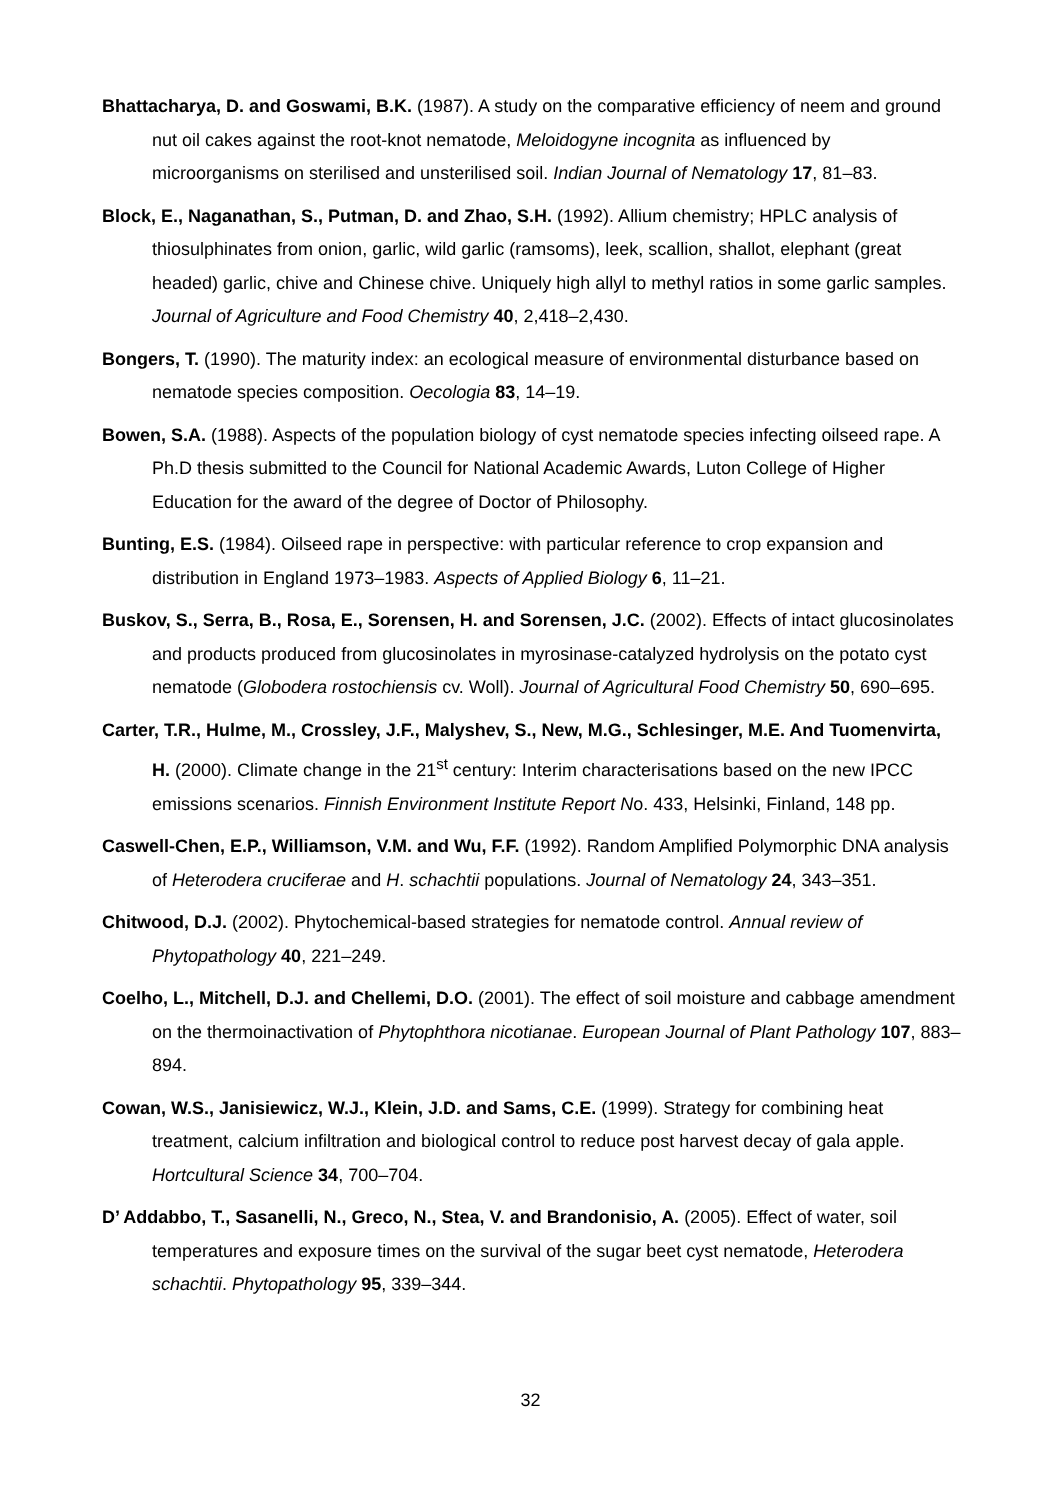Bhattacharya, D. and Goswami, B.K. (1987). A study on the comparative efficiency of neem and ground nut oil cakes against the root-knot nematode, Meloidogyne incognita as influenced by microorganisms on sterilised and unsterilised soil. Indian Journal of Nematology 17, 81–83.
Block, E., Naganathan, S., Putman, D. and Zhao, S.H. (1992). Allium chemistry; HPLC analysis of thiosulphinates from onion, garlic, wild garlic (ramsoms), leek, scallion, shallot, elephant (great headed) garlic, chive and Chinese chive. Uniquely high allyl to methyl ratios in some garlic samples. Journal of Agriculture and Food Chemistry 40, 2,418–2,430.
Bongers, T. (1990). The maturity index: an ecological measure of environmental disturbance based on nematode species composition. Oecologia 83, 14–19.
Bowen, S.A. (1988). Aspects of the population biology of cyst nematode species infecting oilseed rape. A Ph.D thesis submitted to the Council for National Academic Awards, Luton College of Higher Education for the award of the degree of Doctor of Philosophy.
Bunting, E.S. (1984). Oilseed rape in perspective: with particular reference to crop expansion and distribution in England 1973–1983. Aspects of Applied Biology 6, 11–21.
Buskov, S., Serra, B., Rosa, E., Sorensen, H. and Sorensen, J.C. (2002). Effects of intact glucosinolates and products produced from glucosinolates in myrosinase-catalyzed hydrolysis on the potato cyst nematode (Globodera rostochiensis cv. Woll). Journal of Agricultural Food Chemistry 50, 690–695.
Carter, T.R., Hulme, M., Crossley, J.F., Malyshev, S., New, M.G., Schlesinger, M.E. And Tuomenvirta, H. (2000). Climate change in the 21<sup>st</sup> century: Interim characterisations based on the new IPCC emissions scenarios. Finnish Environment Institute Report No. 433, Helsinki, Finland, 148 pp.
Caswell-Chen, E.P., Williamson, V.M. and Wu, F.F. (1992). Random Amplified Polymorphic DNA analysis of Heterodera cruciferae and H. schachtii populations. Journal of Nematology 24, 343–351.
Chitwood, D.J. (2002). Phytochemical-based strategies for nematode control. Annual review of Phytopathology 40, 221–249.
Coelho, L., Mitchell, D.J. and Chellemi, D.O. (2001). The effect of soil moisture and cabbage amendment on the thermoinactivation of Phytophthora nicotianae. European Journal of Plant Pathology 107, 883–894.
Cowan, W.S., Janisiewicz, W.J., Klein, J.D. and Sams, C.E. (1999). Strategy for combining heat treatment, calcium infiltration and biological control to reduce post harvest decay of gala apple. Hortcultural Science 34, 700–704.
D’ Addabbo, T., Sasanelli, N., Greco, N., Stea, V. and Brandonisio, A. (2005). Effect of water, soil temperatures and exposure times on the survival of the sugar beet cyst nematode, Heterodera schachtii. Phytopathology 95, 339–344.
32